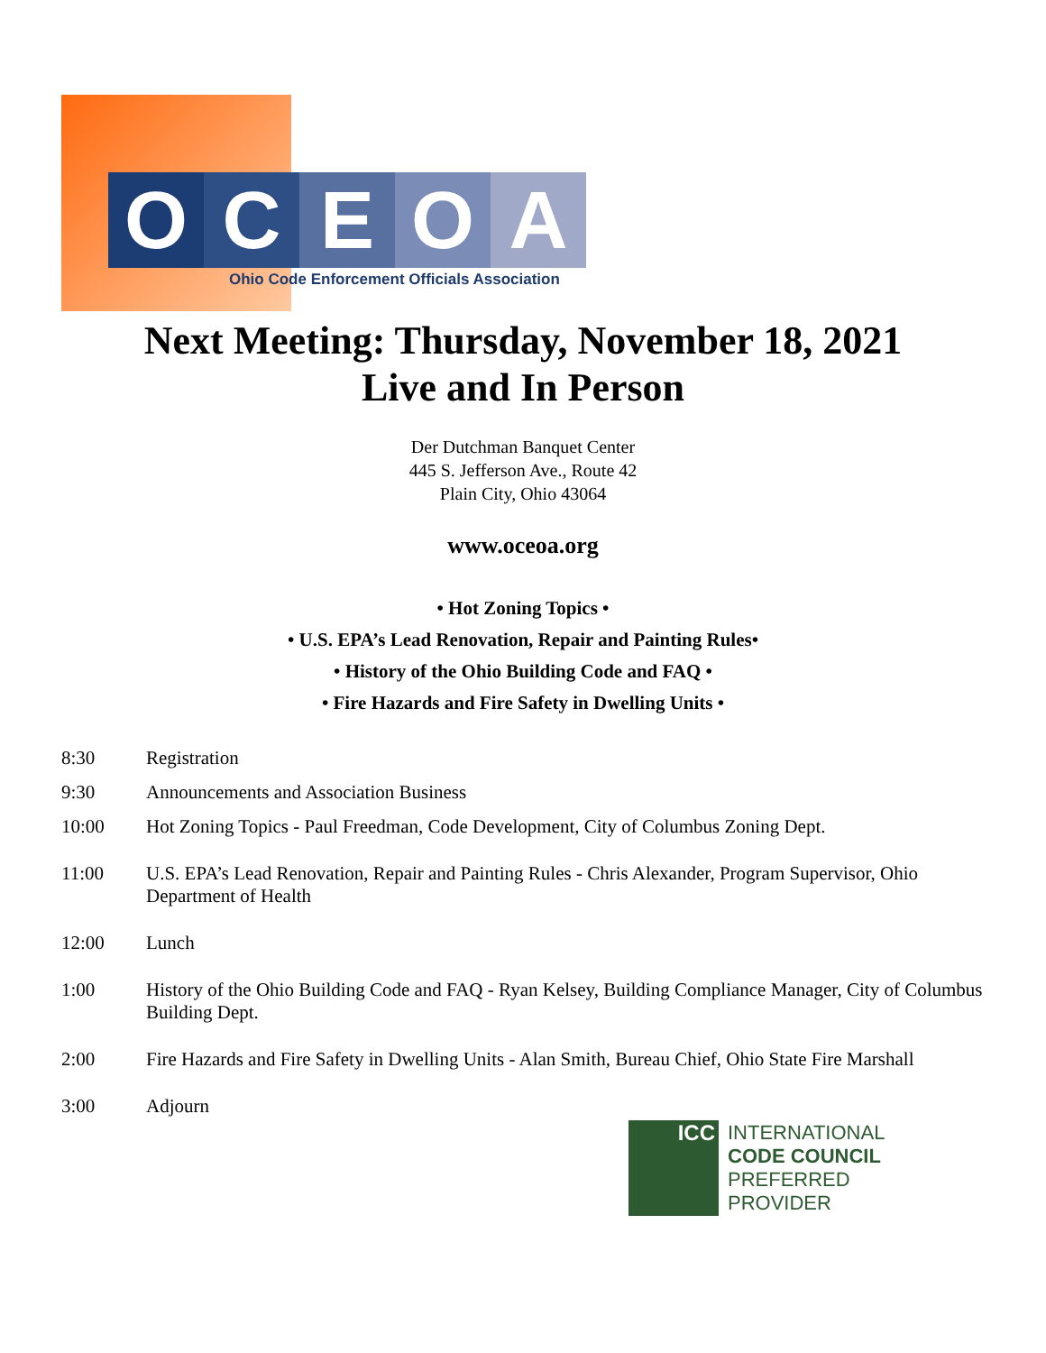O C E O A
Ohio Code Enforcement Officials Association
Next Meeting: Thursday, November 18, 2021
Live and In Person
Der Dutchman Banquet Center
445 S. Jefferson Ave., Route 42
Plain City, Ohio 43064
www.oceoa.org
• Hot Zoning Topics •
• U.S. EPA’s Lead Renovation, Repair and Painting Rules•
• History of the Ohio Building Code and FAQ •
• Fire Hazards and Fire Safety in Dwelling Units •
8:30 Registration
9:30 Announcements and Association Business
10:00 Hot Zoning Topics - Paul Freedman, Code Development, City of Columbus Zoning Dept.
11:00 U.S. EPA’s Lead Renovation, Repair and Painting Rules - Chris Alexander, Program Supervisor, Ohio Department of Health
12:00 Lunch
1:00 History of the Ohio Building Code and FAQ - Ryan Kelsey, Building Compliance Manager, City of Columbus Building Dept.
2:00 Fire Hazards and Fire Safety in Dwelling Units - Alan Smith, Bureau Chief, Ohio State Fire Marshall
3:00 Adjourn
ICC
INTERNATIONAL
CODE COUNCIL
PREFERRED
PROVIDER